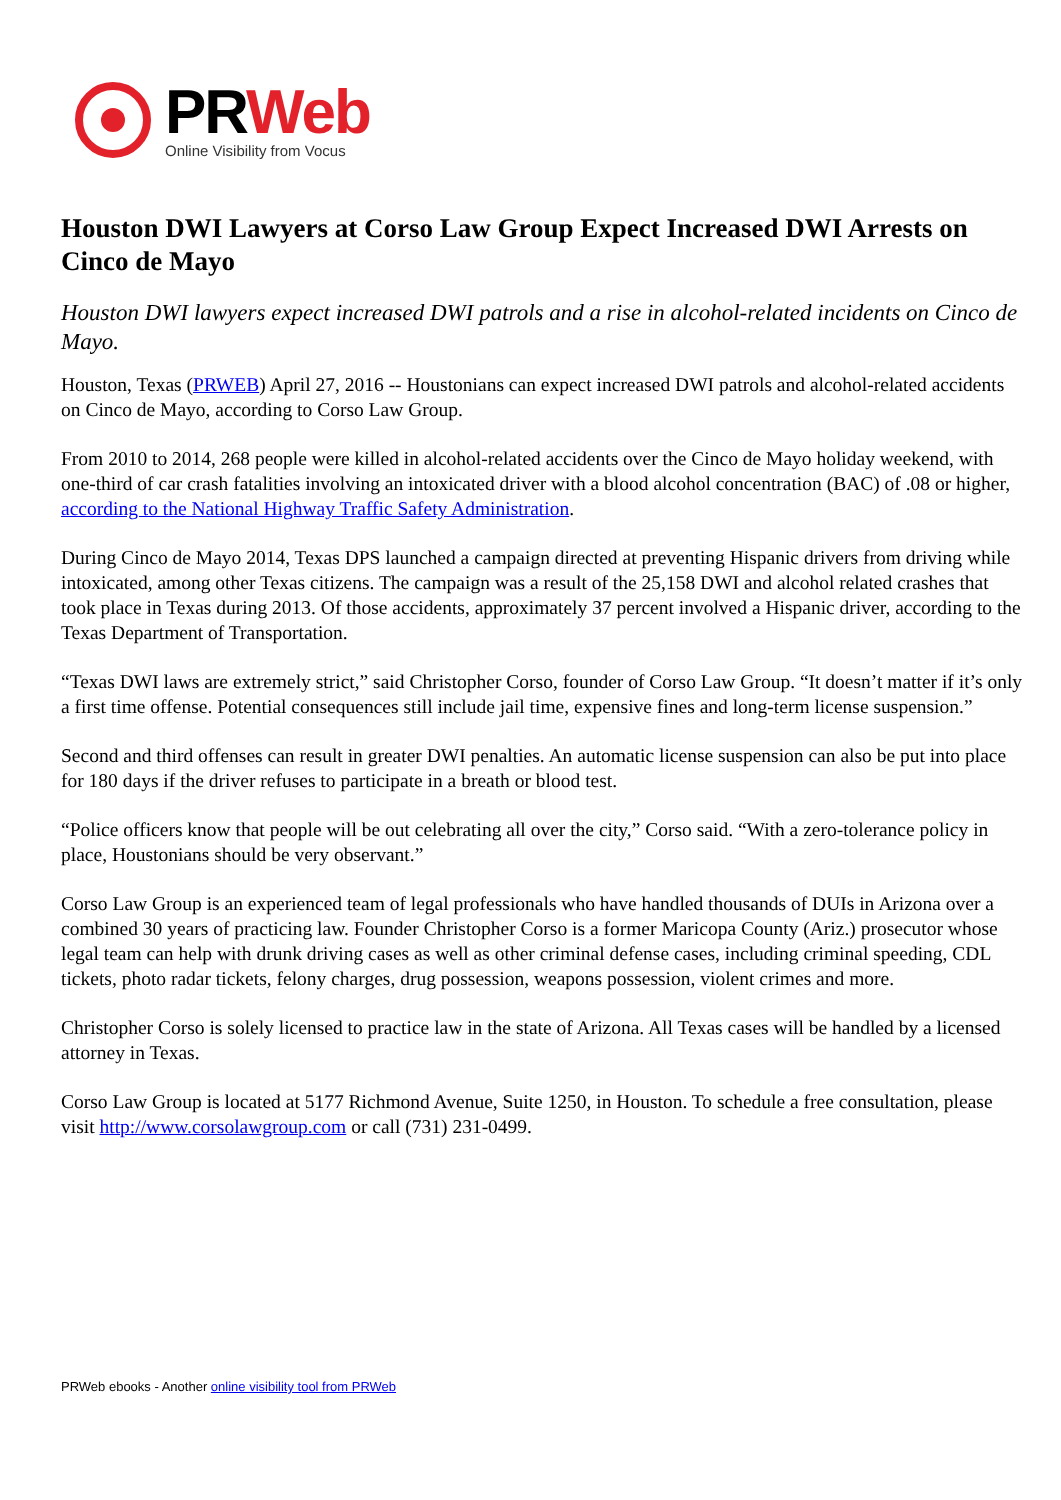PRWeb
Online Visibility from Vocus
Houston DWI Lawyers at Corso Law Group Expect Increased DWI Arrests on Cinco de Mayo
Houston DWI lawyers expect increased DWI patrols and a rise in alcohol-related incidents on Cinco de Mayo.
Houston, Texas (PRWEB) April 27, 2016 -- Houstonians can expect increased DWI patrols and alcohol-related accidents on Cinco de Mayo, according to Corso Law Group.
From 2010 to 2014, 268 people were killed in alcohol-related accidents over the Cinco de Mayo holiday weekend, with one-third of car crash fatalities involving an intoxicated driver with a blood alcohol concentration (BAC) of .08 or higher, according to the National Highway Traffic Safety Administration.
During Cinco de Mayo 2014, Texas DPS launched a campaign directed at preventing Hispanic drivers from driving while intoxicated, among other Texas citizens. The campaign was a result of the 25,158 DWI and alcohol related crashes that took place in Texas during 2013. Of those accidents, approximately 37 percent involved a Hispanic driver, according to the Texas Department of Transportation.
“Texas DWI laws are extremely strict,” said Christopher Corso, founder of Corso Law Group. “It doesn’t matter if it’s only a first time offense. Potential consequences still include jail time, expensive fines and long-term license suspension.”
Second and third offenses can result in greater DWI penalties. An automatic license suspension can also be put into place for 180 days if the driver refuses to participate in a breath or blood test.
“Police officers know that people will be out celebrating all over the city,” Corso said. “With a zero-tolerance policy in place, Houstonians should be very observant.”
Corso Law Group is an experienced team of legal professionals who have handled thousands of DUIs in Arizona over a combined 30 years of practicing law. Founder Christopher Corso is a former Maricopa County (Ariz.) prosecutor whose legal team can help with drunk driving cases as well as other criminal defense cases, including criminal speeding, CDL tickets, photo radar tickets, felony charges, drug possession, weapons possession, violent crimes and more.
Christopher Corso is solely licensed to practice law in the state of Arizona. All Texas cases will be handled by a licensed attorney in Texas.
Corso Law Group is located at 5177 Richmond Avenue, Suite 1250, in Houston. To schedule a free consultation, please visit http://www.corsolawgroup.com or call (731) 231-0499.
PRWeb ebooks - Another online visibility tool from PRWeb